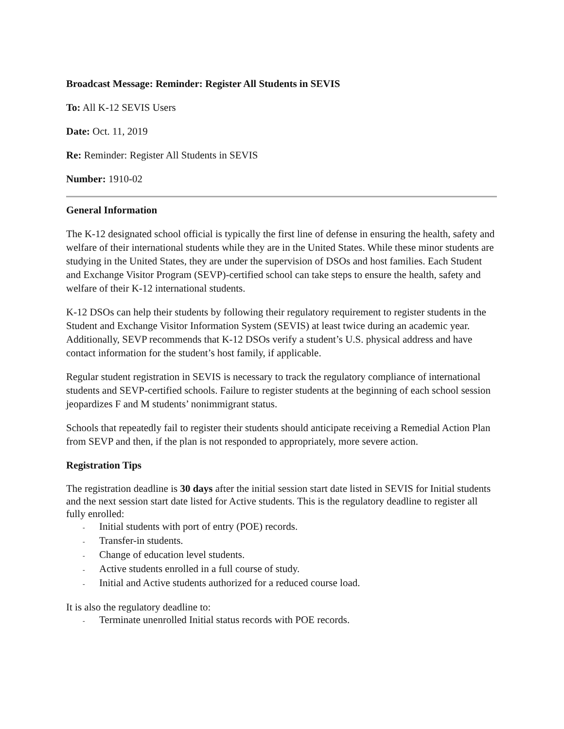Broadcast Message: Reminder: Register All Students in SEVIS
To: All K-12 SEVIS Users
Date: Oct. 11, 2019
Re: Reminder: Register All Students in SEVIS
Number: 1910-02
General Information
The K-12 designated school official is typically the first line of defense in ensuring the health, safety and welfare of their international students while they are in the United States. While these minor students are studying in the United States, they are under the supervision of DSOs and host families. Each Student and Exchange Visitor Program (SEVP)-certified school can take steps to ensure the health, safety and welfare of their K-12 international students.
K-12 DSOs can help their students by following their regulatory requirement to register students in the Student and Exchange Visitor Information System (SEVIS) at least twice during an academic year. Additionally, SEVP recommends that K-12 DSOs verify a student’s U.S. physical address and have contact information for the student’s host family, if applicable.
Regular student registration in SEVIS is necessary to track the regulatory compliance of international students and SEVP-certified schools. Failure to register students at the beginning of each school session jeopardizes F and M students’ nonimmigrant status.
Schools that repeatedly fail to register their students should anticipate receiving a Remedial Action Plan from SEVP and then, if the plan is not responded to appropriately, more severe action.
Registration Tips
The registration deadline is 30 days after the initial session start date listed in SEVIS for Initial students and the next session start date listed for Active students. This is the regulatory deadline to register all fully enrolled:
- Initial students with port of entry (POE) records.
- Transfer-in students.
- Change of education level students.
- Active students enrolled in a full course of study.
- Initial and Active students authorized for a reduced course load.
It is also the regulatory deadline to:
- Terminate unenrolled Initial status records with POE records.